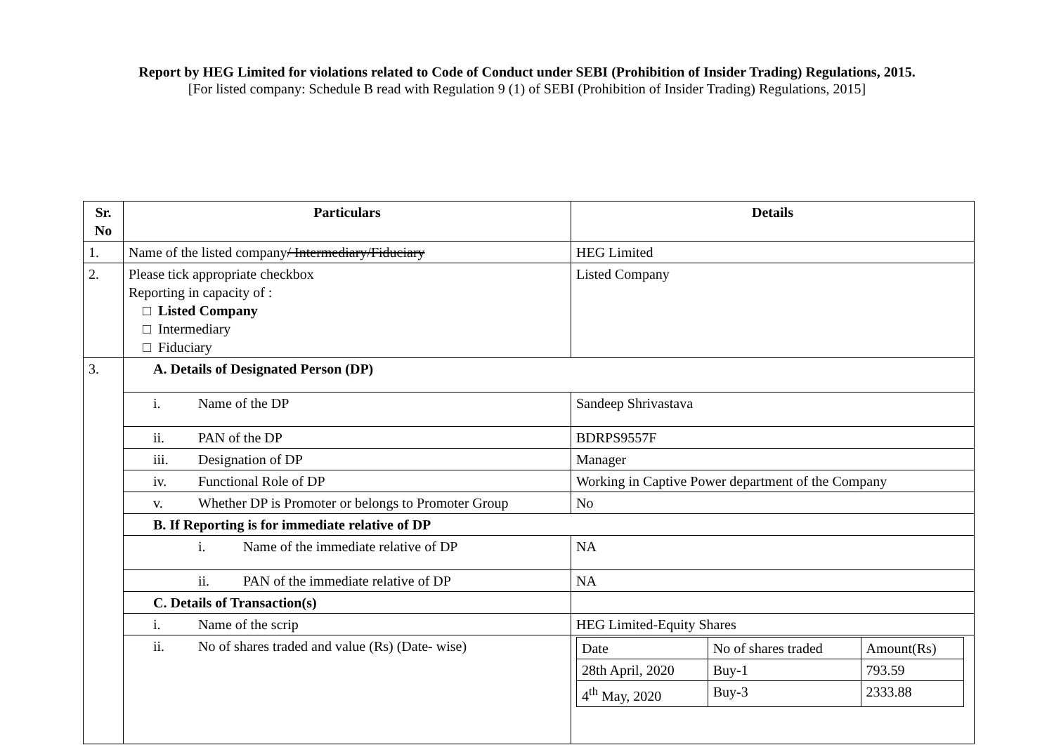Report by HEG Limited for violations related to Code of Conduct under SEBI (Prohibition of Insider Trading) Regulations, 2015.
[For listed company: Schedule B read with Regulation 9 (1) of SEBI (Prohibition of Insider Trading) Regulations, 2015]
| Sr. No | Particulars | Details |
| --- | --- | --- |
| 1. | Name of the listed company / Intermediary/Fiduciary | HEG Limited |
| 2. | Please tick appropriate checkbox Reporting in capacity of : □ Listed Company □ Intermediary □ Fiduciary | Listed Company |
| 3. | A. Details of Designated Person (DP) | |
| | i. Name of the DP | Sandeep Shrivastava |
| | ii. PAN of the DP | BDRPS9557F |
| | iii. Designation of DP | Manager |
| | iv. Functional Role of DP | Working in Captive Power department of the Company |
| | v. Whether DP is Promoter or belongs to Promoter Group | No |
| | B. If Reporting is for immediate relative of DP | |
| | i. Name of the immediate relative of DP | NA |
| | ii. PAN of the immediate relative of DP | NA |
| | C. Details of Transaction(s) | |
| | i. Name of the scrip | HEG Limited-Equity Shares |
| | ii. No of shares traded and value (Rs) (Date- wise) | / Date / No of shares traded / Amount(Rs) / / 28th April, 2020 / Buy-1 / 793.59 / / 4<sup>th</sup> May, 2020 / Buy-3 / 2333.88 / |